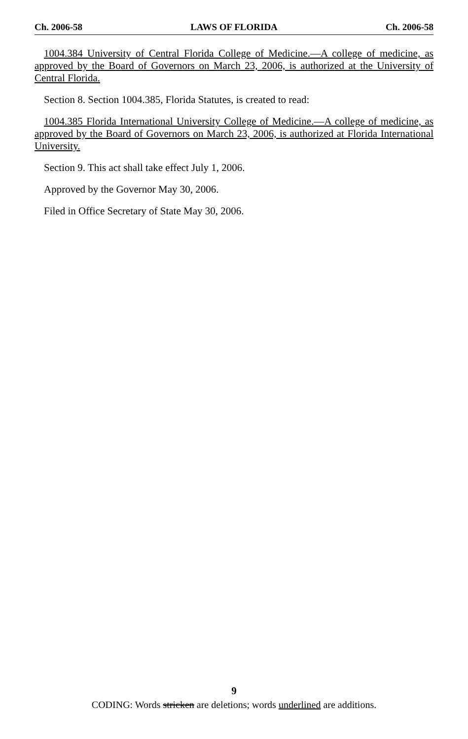Ch. 2006-58 LAWS OF FLORIDA Ch. 2006-58
1004.384 University of Central Florida College of Medicine.—A college of medicine, as approved by the Board of Governors on March 23, 2006, is authorized at the University of Central Florida.
Section 8. Section 1004.385, Florida Statutes, is created to read:
1004.385 Florida International University College of Medicine.—A college of medicine, as approved by the Board of Governors on March 23, 2006, is authorized at Florida International University.
Section 9. This act shall take effect July 1, 2006.
Approved by the Governor May 30, 2006.
Filed in Office Secretary of State May 30, 2006.
9
CODING: Words stricken are deletions; words underlined are additions.